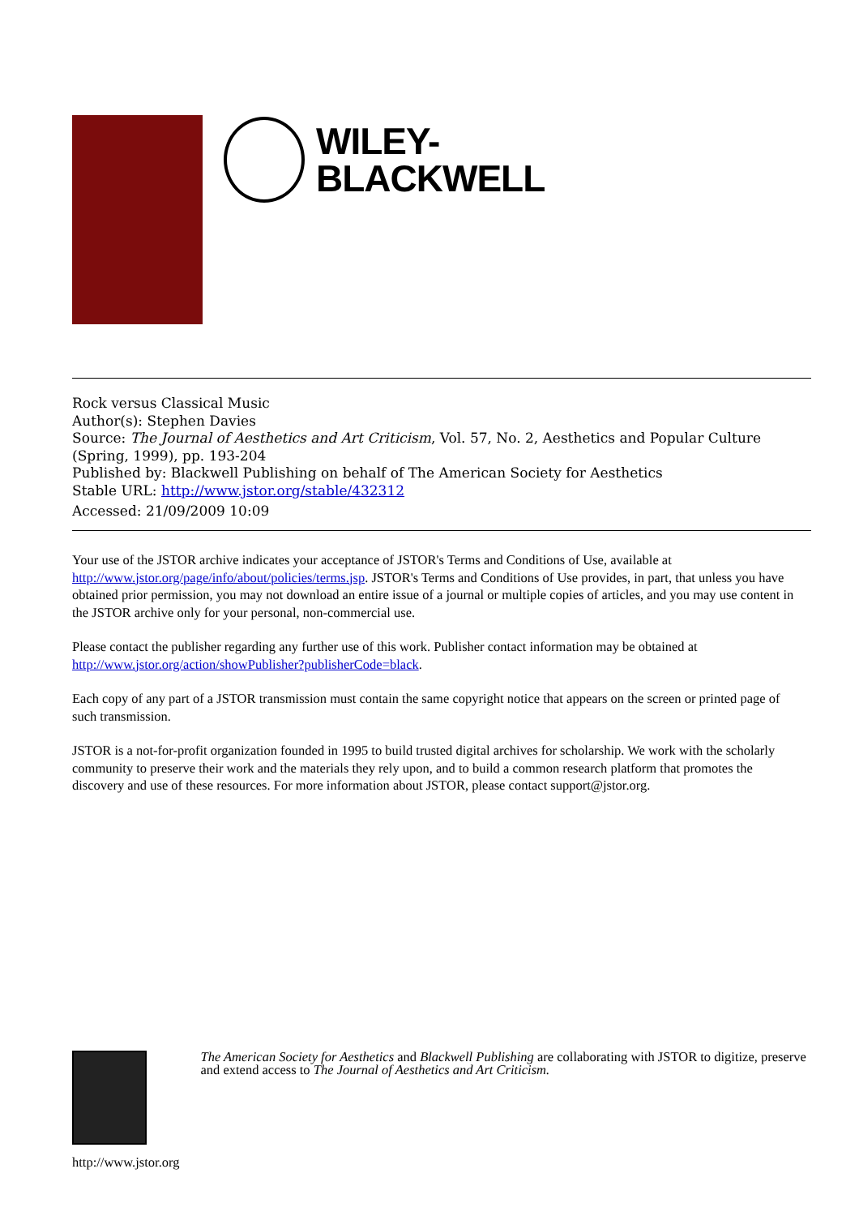WILEY-
BLACKWELL
Rock versus Classical Music
Author(s): Stephen Davies
Source: The Journal of Aesthetics and Art Criticism, Vol. 57, No. 2, Aesthetics and Popular Culture (Spring, 1999), pp. 193-204
Published by: Blackwell Publishing on behalf of The American Society for Aesthetics
Stable URL: http://www.jstor.org/stable/432312
Accessed: 21/09/2009 10:09
Your use of the JSTOR archive indicates your acceptance of JSTOR's Terms and Conditions of Use, available at http://www.jstor.org/page/info/about/policies/terms.jsp. JSTOR's Terms and Conditions of Use provides, in part, that unless you have obtained prior permission, you may not download an entire issue of a journal or multiple copies of articles, and you may use content in the JSTOR archive only for your personal, non-commercial use.
Please contact the publisher regarding any further use of this work. Publisher contact information may be obtained at http://www.jstor.org/action/showPublisher?publisherCode=black.
Each copy of any part of a JSTOR transmission must contain the same copyright notice that appears on the screen or printed page of such transmission.
JSTOR is a not-for-profit organization founded in 1995 to build trusted digital archives for scholarship. We work with the scholarly community to preserve their work and the materials they rely upon, and to build a common research platform that promotes the discovery and use of these resources. For more information about JSTOR, please contact support@jstor.org.
http://www.jstor.org
The American Society for Aesthetics and Blackwell Publishing are collaborating with JSTOR to digitize, preserve and extend access to The Journal of Aesthetics and Art Criticism.